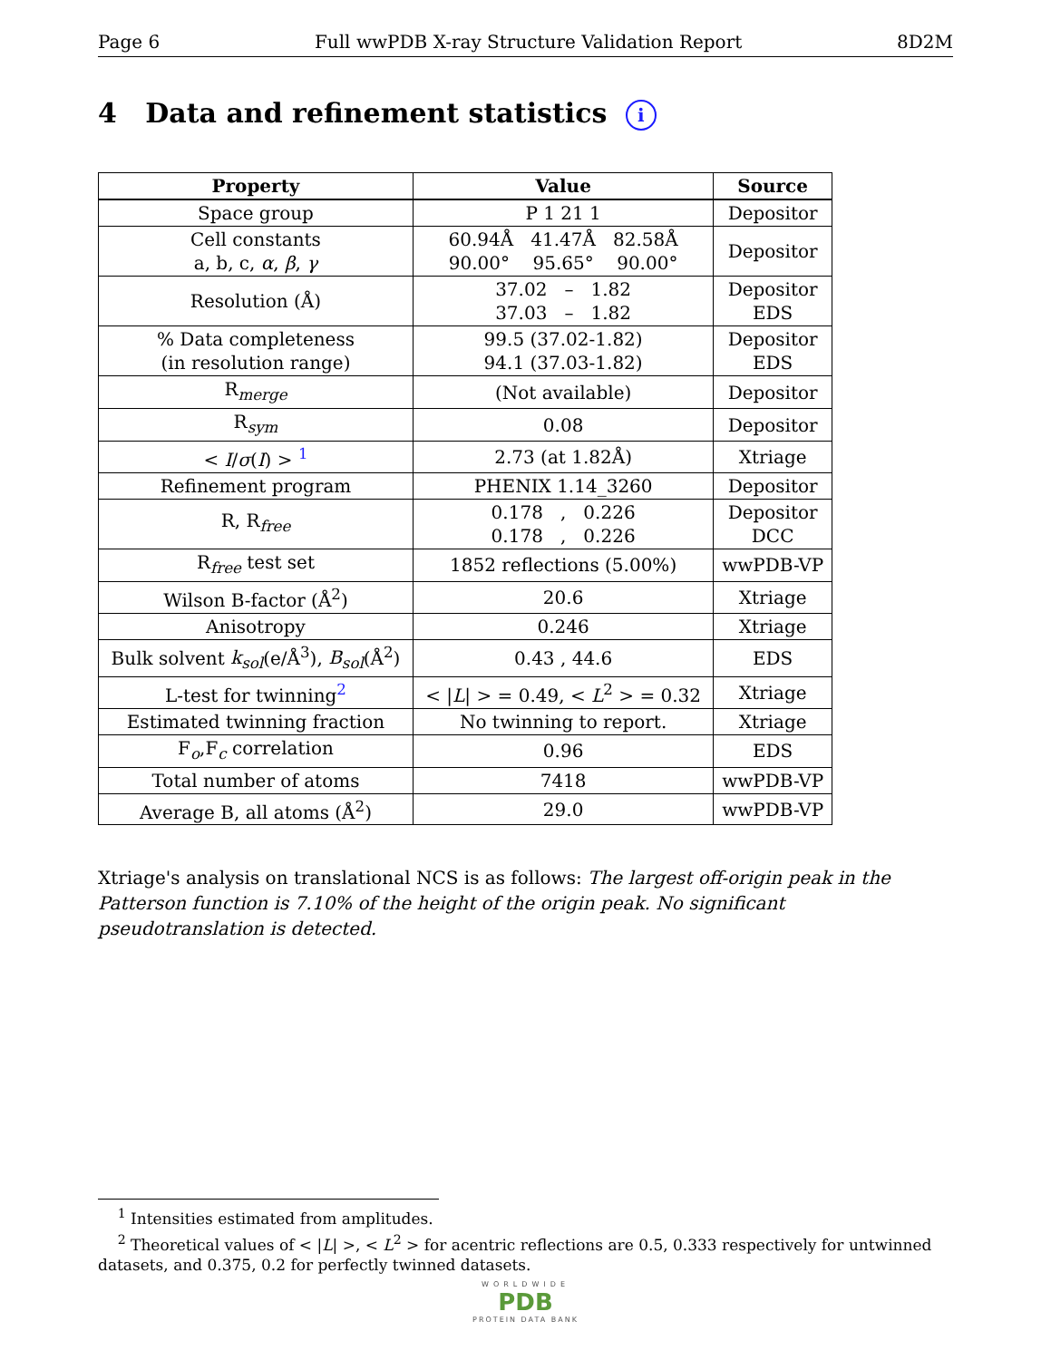Page 6 Full wwPDB X-ray Structure Validation Report 8D2M
4 Data and refinement statistics i
| Property | Value | Source |
| --- | --- | --- |
| Space group | P 1 21 1 | Depositor |
| Cell constants a, b, c, α , β , γ | 60.94Å 41.47Å 82.58Å 90.00° 95.65° 90.00° | Depositor |
| Resolution (Å) | 37.02 – 1.82 37.03 – 1.82 | Depositor EDS |
| % Data completeness (in resolution range) | 99.5 (37.02-1.82) 94.1 (37.03-1.82) | Depositor EDS |
| R<sub>merge</sub> | (Not available) | Depositor |
| R<sub>sym</sub> | 0.08 | Depositor |
| < I / σ ( I ) > <sup>1</sup> | 2.73 (at 1.82Å) | Xtriage |
| Refinement program | PHENIX 1.14_3260 | Depositor |
| R, R<sub>free</sub> | 0.178 , 0.226 0.178 , 0.226 | Depositor DCC |
| R<sub>free</sub> test set | 1852 reflections (5.00%) | wwPDB-VP |
| Wilson B-factor (Å<sup>2</sup>) | 20.6 | Xtriage |
| Anisotropy | 0.246 | Xtriage |
| Bulk solvent k<sub>sol</sub> (e/Å<sup>3</sup>), B<sub>sol</sub> (Å<sup>2</sup>) | 0.43 , 44.6 | EDS |
| L-test for twinning<sup>2</sup> | < / L / > = 0.49, < L<sup>2</sup> > = 0.32 | Xtriage |
| Estimated twinning fraction | No twinning to report. | Xtriage |
| F<sub>o</sub>,F<sub>c</sub> correlation | 0.96 | EDS |
| Total number of atoms | 7418 | wwPDB-VP |
| Average B, all atoms (Å<sup>2</sup>) | 29.0 | wwPDB-VP |
Xtriage's analysis on translational NCS is as follows: The largest off-origin peak in the Patterson function is 7.10% of the height of the origin peak. No significant pseudotranslation is detected.
<sup>1</sup> Intensities estimated from amplitudes.
<sup>2</sup> Theoretical values of < |L| >, < L<sup>2</sup> > for acentric reflections are 0.5, 0.333 respectively for untwinned datasets, and 0.375, 0.2 for perfectly twinned datasets.
WORLDWIDE
PDB
PROTEIN DATA BANK